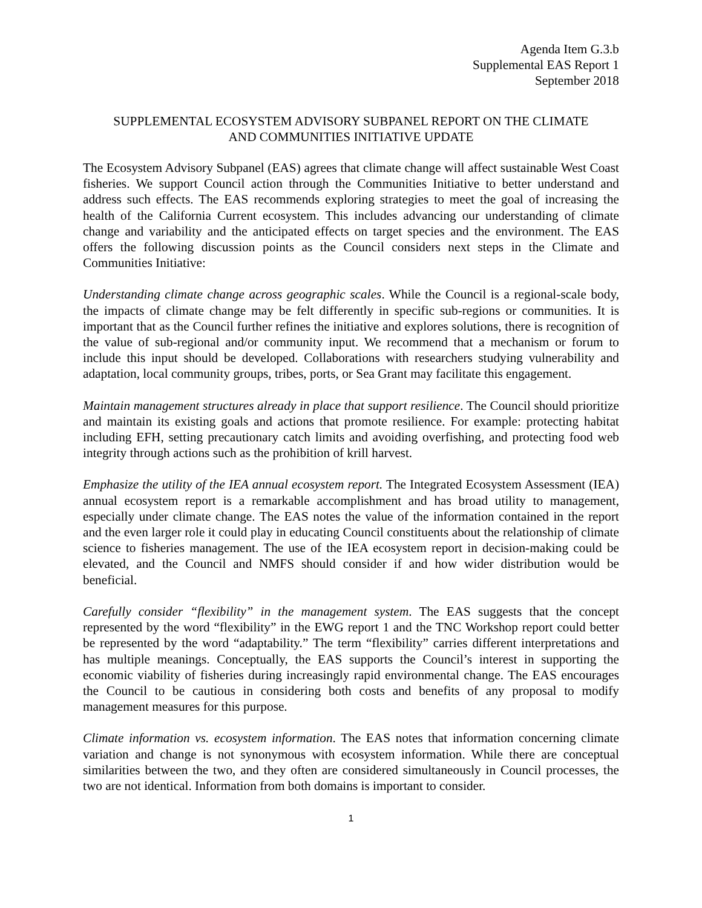Agenda Item G.3.b
Supplemental EAS Report 1
September 2018
SUPPLEMENTAL ECOSYSTEM ADVISORY SUBPANEL REPORT ON THE CLIMATE
AND COMMUNITIES INITIATIVE UPDATE
The Ecosystem Advisory Subpanel (EAS) agrees that climate change will affect sustainable West Coast fisheries. We support Council action through the Communities Initiative to better understand and address such effects. The EAS recommends exploring strategies to meet the goal of increasing the health of the California Current ecosystem. This includes advancing our understanding of climate change and variability and the anticipated effects on target species and the environment. The EAS offers the following discussion points as the Council considers next steps in the Climate and Communities Initiative:
Understanding climate change across geographic scales. While the Council is a regional-scale body, the impacts of climate change may be felt differently in specific sub-regions or communities. It is important that as the Council further refines the initiative and explores solutions, there is recognition of the value of sub-regional and/or community input. We recommend that a mechanism or forum to include this input should be developed. Collaborations with researchers studying vulnerability and adaptation, local community groups, tribes, ports, or Sea Grant may facilitate this engagement.
Maintain management structures already in place that support resilience. The Council should prioritize and maintain its existing goals and actions that promote resilience. For example: protecting habitat including EFH, setting precautionary catch limits and avoiding overfishing, and protecting food web integrity through actions such as the prohibition of krill harvest.
Emphasize the utility of the IEA annual ecosystem report. The Integrated Ecosystem Assessment (IEA) annual ecosystem report is a remarkable accomplishment and has broad utility to management, especially under climate change. The EAS notes the value of the information contained in the report and the even larger role it could play in educating Council constituents about the relationship of climate science to fisheries management. The use of the IEA ecosystem report in decision-making could be elevated, and the Council and NMFS should consider if and how wider distribution would be beneficial.
Carefully consider “flexibility” in the management system. The EAS suggests that the concept represented by the word “flexibility” in the EWG report 1 and the TNC Workshop report could better be represented by the word “adaptability.” The term “flexibility” carries different interpretations and has multiple meanings. Conceptually, the EAS supports the Council’s interest in supporting the economic viability of fisheries during increasingly rapid environmental change. The EAS encourages the Council to be cautious in considering both costs and benefits of any proposal to modify management measures for this purpose.
Climate information vs. ecosystem information. The EAS notes that information concerning climate variation and change is not synonymous with ecosystem information. While there are conceptual similarities between the two, and they often are considered simultaneously in Council processes, the two are not identical. Information from both domains is important to consider.
1